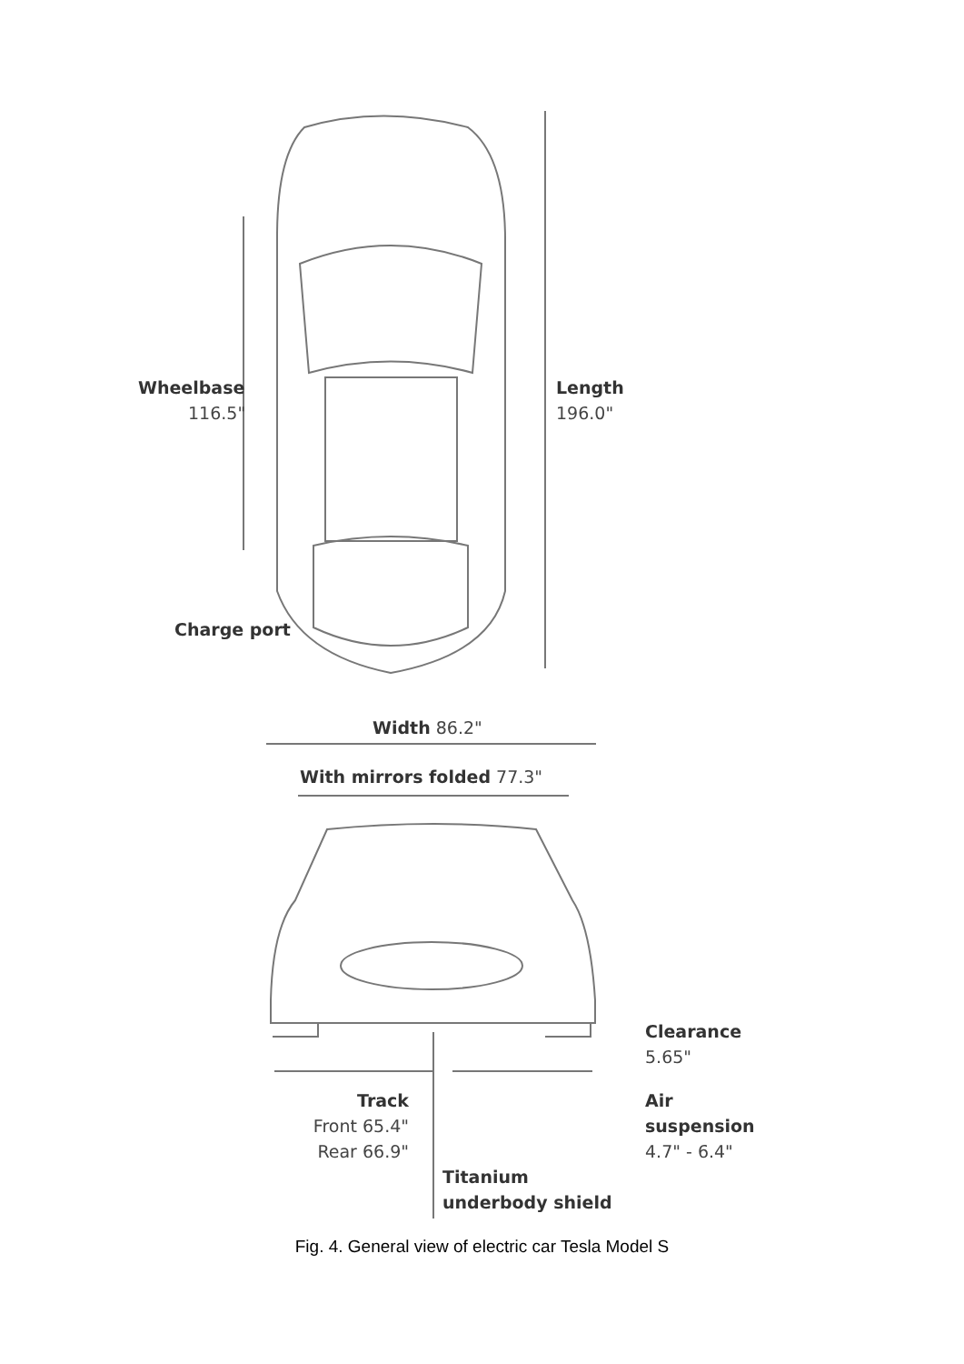Wheelbase
116.5"
Length
196.0"
Charge port
Width 86.2"
With mirrors folded 77.3"
Clearance
5.65"
Track
Front 65.4"
Rear 66.9"
Air
suspension
4.7" - 6.4"
Titanium
underbody shield
Fig. 4. General view of electric car Tesla Model S